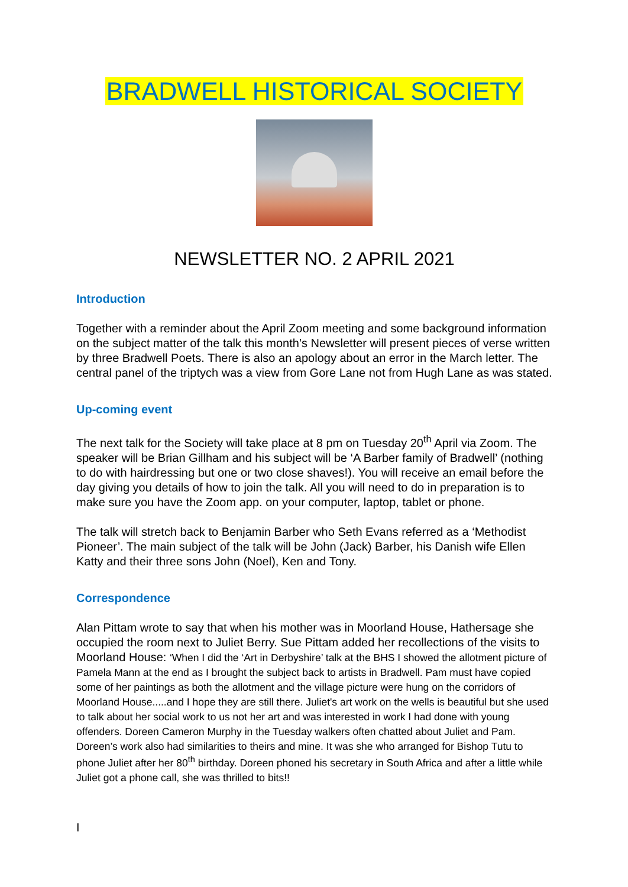BRADWELL HISTORICAL SOCIETY
NEWSLETTER NO. 2 APRIL 2021
Introduction
Together with a reminder about the April Zoom meeting and some background information on the subject matter of the talk this month’s Newsletter will present pieces of verse written by three Bradwell Poets. There is also an apology about an error in the March letter. The central panel of the triptych was a view from Gore Lane not from Hugh Lane as was stated.
Up-coming event
The next talk for the Society will take place at 8 pm on Tuesday 20<sup>th</sup> April via Zoom. The speaker will be Brian Gillham and his subject will be ‘A Barber family of Bradwell’ (nothing to do with hairdressing but one or two close shaves!). You will receive an email before the day giving you details of how to join the talk. All you will need to do in preparation is to make sure you have the Zoom app. on your computer, laptop, tablet or phone.
The talk will stretch back to Benjamin Barber who Seth Evans referred as a ‘Methodist Pioneer’. The main subject of the talk will be John (Jack) Barber, his Danish wife Ellen Katty and their three sons John (Noel), Ken and Tony.
Correspondence
Alan Pittam wrote to say that when his mother was in Moorland House, Hathersage she occupied the room next to Juliet Berry. Sue Pittam added her recollections of the visits to Moorland House: ‘When I did the ‘Art in Derbyshire’ talk at the BHS I showed the allotment picture of Pamela Mann at the end as I brought the subject back to artists in Bradwell. Pam must have copied some of her paintings as both the allotment and the village picture were hung on the corridors of Moorland House.....and I hope they are still there. Juliet's art work on the wells is beautiful but she used to talk about her social work to us not her art and was interested in work I had done with young offenders. Doreen Cameron Murphy in the Tuesday walkers often chatted about Juliet and Pam. Doreen’s work also had similarities to theirs and mine. It was she who arranged for Bishop Tutu to phone Juliet after her 80<sup>th</sup> birthday. Doreen phoned his secretary in South Africa and after a little while Juliet got a phone call, she was thrilled to bits!!
I